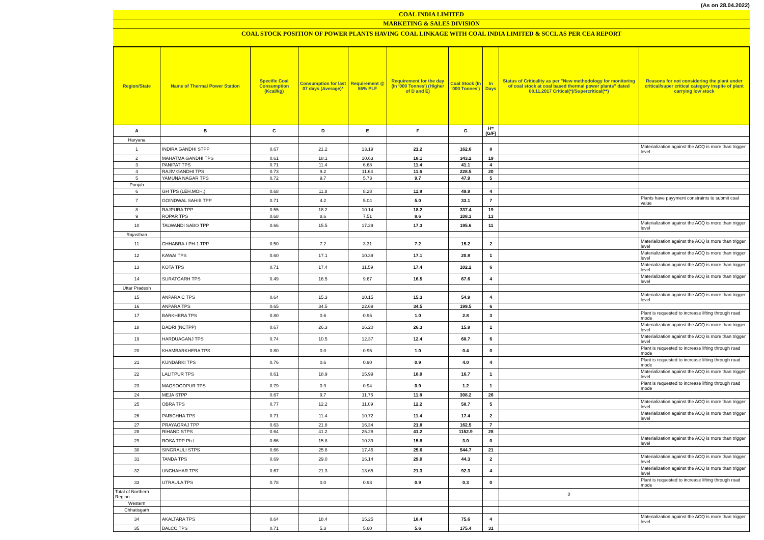(As on 28.04.2022)
COAL INDIA LIMITED
MARKETING & SALES DIVISION
COAL STOCK POSITION OF POWER PLANTS HAVING COAL LINKAGE WITH COAL INDIA LIMITED & SCCL AS PER CEA REPORT
| Region/State | Name of Thermal Power Station | Specific Coal Consumption (Kcal/kg) | Consumption for last 07 days (Average)* | Requirement @ 55% PLF | Requirement for the day (In '000 Tonnes') (Higher of D and E) | Coal Stock (In '000 Tonnes') | In Days | Status of Criticality as per "New methodology for monitoring of coal stock at coal based thermal power plants" dated 08.11.2017 Critical(*)/Supercritical(**) | Reasons for not considering the plant under critical/super critical category inspite of plant carrying low stock |
| --- | --- | --- | --- | --- | --- | --- | --- | --- | --- |
| A | B | C | D | E | F | G | H=(G/F) | | |
| Haryana | | | | | | | | | |
| 1 | INDIRA GANDHI STPP | 0.67 | 21.2 | 13.19 | 21.2 | 162.6 | 8 | | Materialization against the ACQ is more than trigger level |
| 2 | MAHATMA GANDHI TPS | 0.61 | 18.1 | 10.63 | 18.1 | 343.2 | 19 | | |
| 3 | PANIPAT TPS | 0.71 | 11.4 | 6.68 | 11.4 | 41.1 | 4 | | |
| 4 | RAJIV GANDHI TPS | 0.73 | 9.2 | 11.64 | 11.6 | 228.5 | 20 | | |
| 5 | YAMUNA NAGAR TPS | 0.72 | 9.7 | 5.73 | 9.7 | 47.9 | 5 | | |
| Punjab | | | | | | | | | |
| 6 | GH TPS (LEH.MOH.) | 0.68 | 11.8 | 8.28 | 11.8 | 49.9 | 4 | | |
| 7 | GOINDWAL SAHIB TPP | 0.71 | 4.2 | 5.04 | 5.0 | 33.1 | 7 | | Plants have payyment constraints to submit coal value |
| 8 | RAJPURA TPP | 0.55 | 18.2 | 10.14 | 18.2 | 337.4 | 19 | | |
| 9 | ROPAR TPS | 0.68 | 8.6 | 7.51 | 8.6 | 108.3 | 13 | | |
| 10 | TALWANDI SABO TPP | 0.66 | 15.5 | 17.29 | 17.3 | 195.6 | 11 | | Materialization against the ACQ is more than trigger level |
| Rajasthan | | | | | | | | | |
| 11 | CHHABRA-I PH-1 TPP | 0.50 | 7.2 | 3.31 | 7.2 | 15.2 | 2 | | Materialization against the ACQ is more than trigger level |
| 12 | KAWAI TPS | 0.60 | 17.1 | 10.39 | 17.1 | 20.8 | 1 | | Materialization against the ACQ is more than trigger level |
| 13 | KOTA TPS | 0.71 | 17.4 | 11.59 | 17.4 | 102.2 | 6 | | Materialization against the ACQ is more than trigger level |
| 14 | SURATGARH TPS | 0.49 | 16.5 | 9.67 | 16.5 | 67.6 | 4 | | Materialization against the ACQ is more than trigger level |
| Uttar Pradesh | | | | | | | | | |
| 15 | ANPARA C TPS | 0.64 | 15.3 | 10.15 | 15.3 | 54.9 | 4 | | Materialization against the ACQ is more than trigger level |
| 16 | ANPARA TPS | 0.65 | 34.5 | 22.69 | 34.5 | 199.5 | 6 | | |
| 17 | BARKHERA TPS | 0.80 | 0.6 | 0.95 | 1.0 | 2.8 | 3 | | Plant is requested to increase lifting through road mode |
| 18 | DADRI (NCTPP) | 0.67 | 26.3 | 16.20 | 26.3 | 15.9 | 1 | | Materialization against the ACQ is more than trigger level |
| 19 | HARDUAGANJ TPS | 0.74 | 10.5 | 12.37 | 12.4 | 68.7 | 6 | | Materialization against the ACQ is more than trigger level |
| 20 | KHAMBARKHERA TPS | 0.80 | 0.0 | 0.95 | 1.0 | 0.4 | 0 | | Plant is requested to increase lifting through road mode |
| 21 | KUNDARKI TPS | 0.76 | 0.6 | 0.90 | 0.9 | 4.0 | 4 | | Plant is requested to increase lifting through road mode |
| 22 | LALITPUR TPS | 0.61 | 18.9 | 15.99 | 18.9 | 16.7 | 1 | | Materialization against the ACQ is more than trigger level |
| 23 | MAQSOODPUR TPS | 0.79 | 0.9 | 0.94 | 0.9 | 1.2 | 1 | | Plant is requested to increase lifting through road mode |
| 24 | MEJA STPP | 0.67 | 9.7 | 11.76 | 11.8 | 308.2 | 26 | | |
| 25 | OBRA TPS | 0.77 | 12.2 | 11.09 | 12.2 | 58.7 | 5 | | Materialization against the ACQ is more than trigger level |
| 26 | PARICHHA TPS | 0.71 | 11.4 | 10.72 | 11.4 | 17.4 | 2 | | Materialization against the ACQ is more than trigger level |
| 27 | PRAYAGRAJ TPP | 0.63 | 21.8 | 16.34 | 21.8 | 162.5 | 7 | | |
| 28 | RIHAND STPS | 0.64 | 41.2 | 25.28 | 41.2 | 1152.9 | 28 | | |
| 29 | ROSA TPP Ph-I | 0.66 | 15.8 | 10.39 | 15.8 | 3.0 | 0 | | Materialization against the ACQ is more than trigger level |
| 30 | SINGRAULI STPS | 0.66 | 25.6 | 17.45 | 25.6 | 544.7 | 21 | | |
| 31 | TANDA TPS | 0.69 | 29.0 | 16.14 | 29.0 | 44.3 | 2 | | Materialization against the ACQ is more than trigger level |
| 32 | UNCHAHAR TPS | 0.67 | 21.3 | 13.65 | 21.3 | 92.3 | 4 | | Materialization against the ACQ is more than trigger level |
| 33 | UTRAULA TPS | 0.78 | 0.0 | 0.93 | 0.9 | 0.3 | 0 | | Plant is requested to increase lifting through road mode |
| Total of Northern Region | | | | | | | | 0 | |
| Western | | | | | | | | | |
| Chhatisgarh | | | | | | | | | |
| 34 | AKALTARA TPS | 0.64 | 18.4 | 15.25 | 18.4 | 75.6 | 4 | | Materialization against the ACQ is more than trigger level |
| 35 | BALCO TPS | 0.71 | 5.3 | 5.60 | 5.6 | 175.4 | 31 | | |